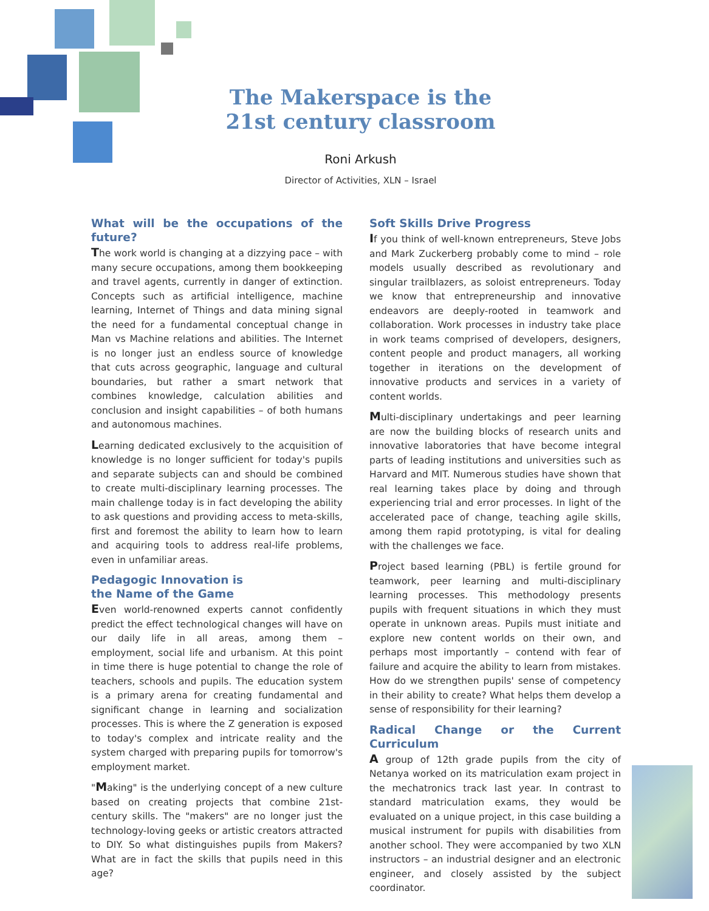The Makerspace is the
21st century classroom
Roni Arkush
Director of Activities, XLN – Israel
What will be the occupations of the future?
The work world is changing at a dizzying pace – with many secure occupations, among them bookkeeping and travel agents, currently in danger of extinction. Concepts such as artificial intelligence, machine learning, Internet of Things and data mining signal the need for a fundamental conceptual change in Man vs Machine relations and abilities. The Internet is no longer just an endless source of knowledge that cuts across geographic, language and cultural boundaries, but rather a smart network that combines knowledge, calculation abilities and conclusion and insight capabilities – of both humans and autonomous machines.
Learning dedicated exclusively to the acquisition of knowledge is no longer sufficient for today's pupils and separate subjects can and should be combined to create multi-disciplinary learning processes. The main challenge today is in fact developing the ability to ask questions and providing access to meta-skills, first and foremost the ability to learn how to learn and acquiring tools to address real-life problems, even in unfamiliar areas.
Pedagogic Innovation is
the Name of the Game
Even world-renowned experts cannot confidently predict the effect technological changes will have on our daily life in all areas, among them – employment, social life and urbanism. At this point in time there is huge potential to change the role of teachers, schools and pupils. The education system is a primary arena for creating fundamental and significant change in learning and socialization processes. This is where the Z generation is exposed to today's complex and intricate reality and the system charged with preparing pupils for tomorrow's employment market.
"Making" is the underlying concept of a new culture based on creating projects that combine 21st-century skills. The "makers" are no longer just the technology-loving geeks or artistic creators attracted to DIY. So what distinguishes pupils from Makers? What are in fact the skills that pupils need in this age?
Soft Skills Drive Progress
If you think of well-known entrepreneurs, Steve Jobs and Mark Zuckerberg probably come to mind – role models usually described as revolutionary and singular trailblazers, as soloist entrepreneurs. Today we know that entrepreneurship and innovative endeavors are deeply-rooted in teamwork and collaboration. Work processes in industry take place in work teams comprised of developers, designers, content people and product managers, all working together in iterations on the development of innovative products and services in a variety of content worlds.
Multi-disciplinary undertakings and peer learning are now the building blocks of research units and innovative laboratories that have become integral parts of leading institutions and universities such as Harvard and MIT. Numerous studies have shown that real learning takes place by doing and through experiencing trial and error processes. In light of the accelerated pace of change, teaching agile skills, among them rapid prototyping, is vital for dealing with the challenges we face.
Project based learning (PBL) is fertile ground for teamwork, peer learning and multi-disciplinary learning processes. This methodology presents pupils with frequent situations in which they must operate in unknown areas. Pupils must initiate and explore new content worlds on their own, and perhaps most importantly – contend with fear of failure and acquire the ability to learn from mistakes. How do we strengthen pupils' sense of competency in their ability to create? What helps them develop a sense of responsibility for their learning?
Radical Change or the Current Curriculum
A group of 12th grade pupils from the city of Netanya worked on its matriculation exam project in the mechatronics track last year. In contrast to standard matriculation exams, they would be evaluated on a unique project, in this case building a musical instrument for pupils with disabilities from another school. They were accompanied by two XLN instructors – an industrial designer and an electronic engineer, and closely assisted by the subject coordinator.